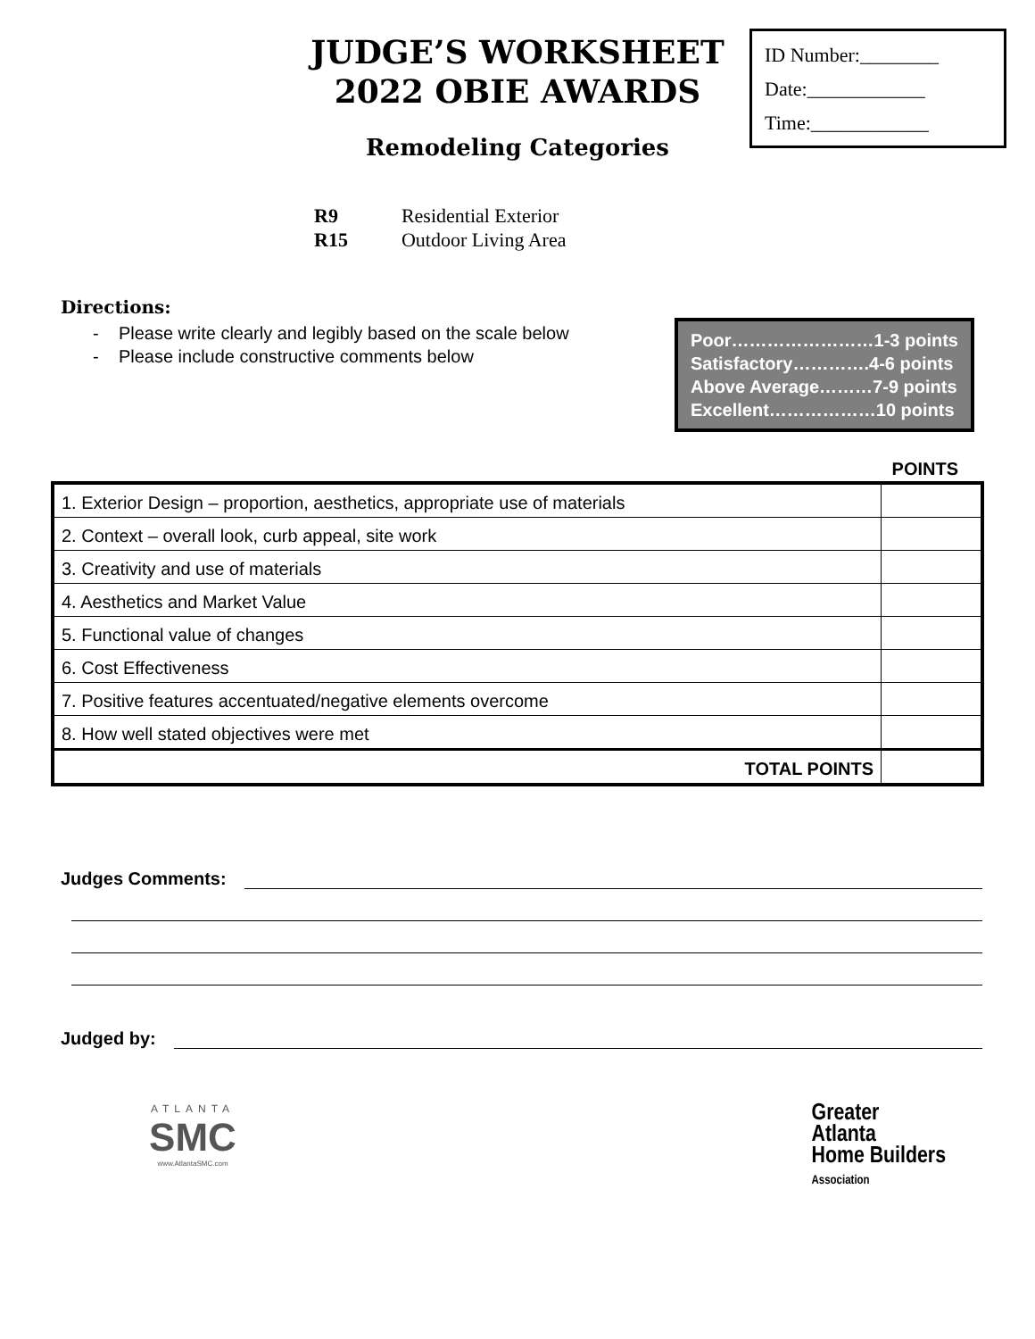ID Number:________
Date:____________
Time:____________
JUDGE’S WORKSHEET
2022 OBIE AWARDS
Remodeling Categories
| R9 | Residential Exterior |
| R15 | Outdoor Living Area |
Directions:
- Please write clearly and legibly based on the scale below
- Please include constructive comments below
Poor……………………1-3 points
Satisfactory………….4-6 points
Above Average………7-9 points
Excellent………………10 points
POINTS
| 1. Exterior Design – proportion, aesthetics, appropriate use of materials | |
| 2. Context – overall look, curb appeal, site work | |
| 3. Creativity and use of materials | |
| 4. Aesthetics and Market Value | |
| 5. Functional value of changes | |
| 6. Cost Effectiveness | |
| 7. Positive features accentuated/negative elements overcome | |
| 8. How well stated objectives were met | |
| TOTAL POINTS | |
Judges Comments:
Judged by:
ATLANTA
SMC
www.AtlantaSMC.com
Greater
Atlanta
Home Builders
Association